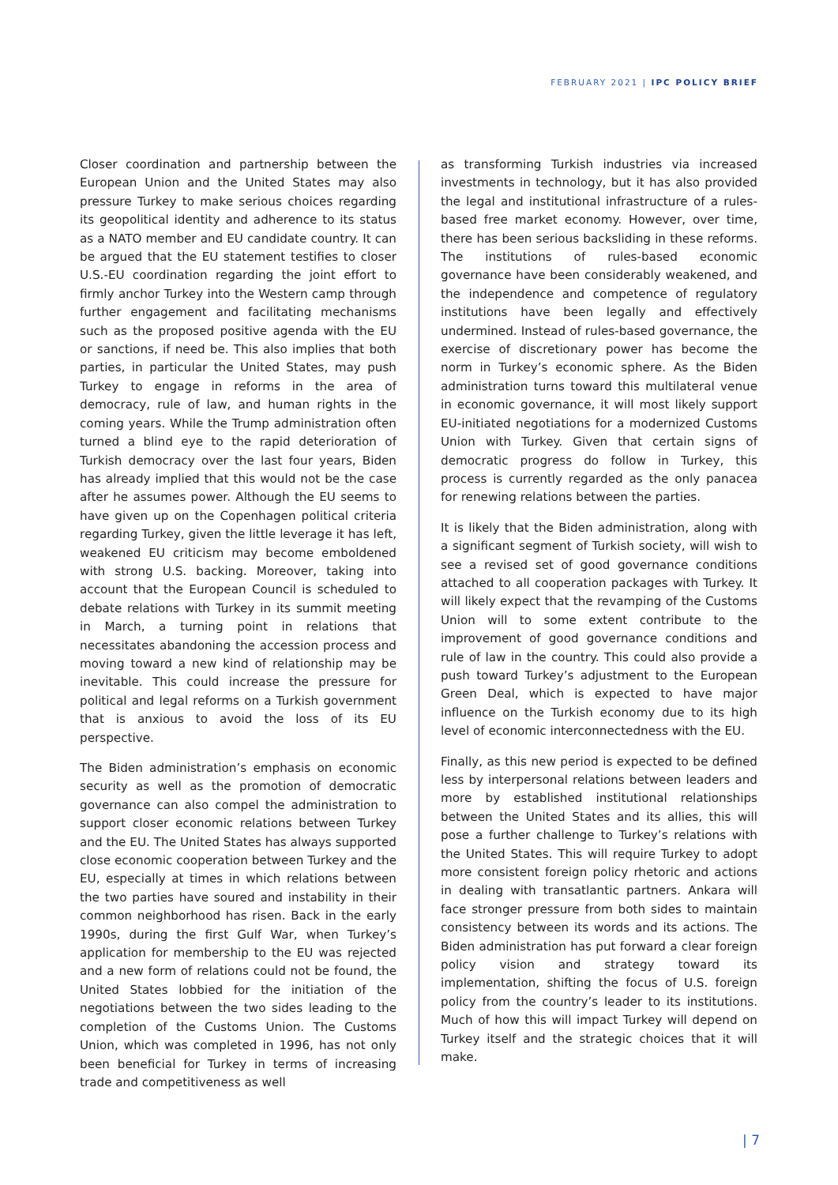FEBRUARY 2021 | IPC POLICY BRIEF
Closer coordination and partnership between the European Union and the United States may also pressure Turkey to make serious choices regarding its geopolitical identity and adherence to its status as a NATO member and EU candidate country. It can be argued that the EU statement testifies to closer U.S.-EU coordination regarding the joint effort to firmly anchor Turkey into the Western camp through further engagement and facilitating mechanisms such as the proposed positive agenda with the EU or sanctions, if need be. This also implies that both parties, in particular the United States, may push Turkey to engage in reforms in the area of democracy, rule of law, and human rights in the coming years. While the Trump administration often turned a blind eye to the rapid deterioration of Turkish democracy over the last four years, Biden has already implied that this would not be the case after he assumes power. Although the EU seems to have given up on the Copenhagen political criteria regarding Turkey, given the little leverage it has left, weakened EU criticism may become emboldened with strong U.S. backing. Moreover, taking into account that the European Council is scheduled to debate relations with Turkey in its summit meeting in March, a turning point in relations that necessitates abandoning the accession process and moving toward a new kind of relationship may be inevitable. This could increase the pressure for political and legal reforms on a Turkish government that is anxious to avoid the loss of its EU perspective.
The Biden administration’s emphasis on economic security as well as the promotion of democratic governance can also compel the administration to support closer economic relations between Turkey and the EU. The United States has always supported close economic cooperation between Turkey and the EU, especially at times in which relations between the two parties have soured and instability in their common neighborhood has risen. Back in the early 1990s, during the first Gulf War, when Turkey’s application for membership to the EU was rejected and a new form of relations could not be found, the United States lobbied for the initiation of the negotiations between the two sides leading to the completion of the Customs Union. The Customs Union, which was completed in 1996, has not only been beneficial for Turkey in terms of increasing trade and competitiveness as well
as transforming Turkish industries via increased investments in technology, but it has also provided the legal and institutional infrastructure of a rules-based free market economy. However, over time, there has been serious backsliding in these reforms. The institutions of rules-based economic governance have been considerably weakened, and the independence and competence of regulatory institutions have been legally and effectively undermined. Instead of rules-based governance, the exercise of discretionary power has become the norm in Turkey’s economic sphere. As the Biden administration turns toward this multilateral venue in economic governance, it will most likely support EU-initiated negotiations for a modernized Customs Union with Turkey. Given that certain signs of democratic progress do follow in Turkey, this process is currently regarded as the only panacea for renewing relations between the parties.
It is likely that the Biden administration, along with a significant segment of Turkish society, will wish to see a revised set of good governance conditions attached to all cooperation packages with Turkey. It will likely expect that the revamping of the Customs Union will to some extent contribute to the improvement of good governance conditions and rule of law in the country. This could also provide a push toward Turkey’s adjustment to the European Green Deal, which is expected to have major influence on the Turkish economy due to its high level of economic interconnectedness with the EU.
Finally, as this new period is expected to be defined less by interpersonal relations between leaders and more by established institutional relationships between the United States and its allies, this will pose a further challenge to Turkey’s relations with the United States. This will require Turkey to adopt more consistent foreign policy rhetoric and actions in dealing with transatlantic partners. Ankara will face stronger pressure from both sides to maintain consistency between its words and its actions. The Biden administration has put forward a clear foreign policy vision and strategy toward its implementation, shifting the focus of U.S. foreign policy from the country’s leader to its institutions. Much of how this will impact Turkey will depend on Turkey itself and the strategic choices that it will make.
| 7